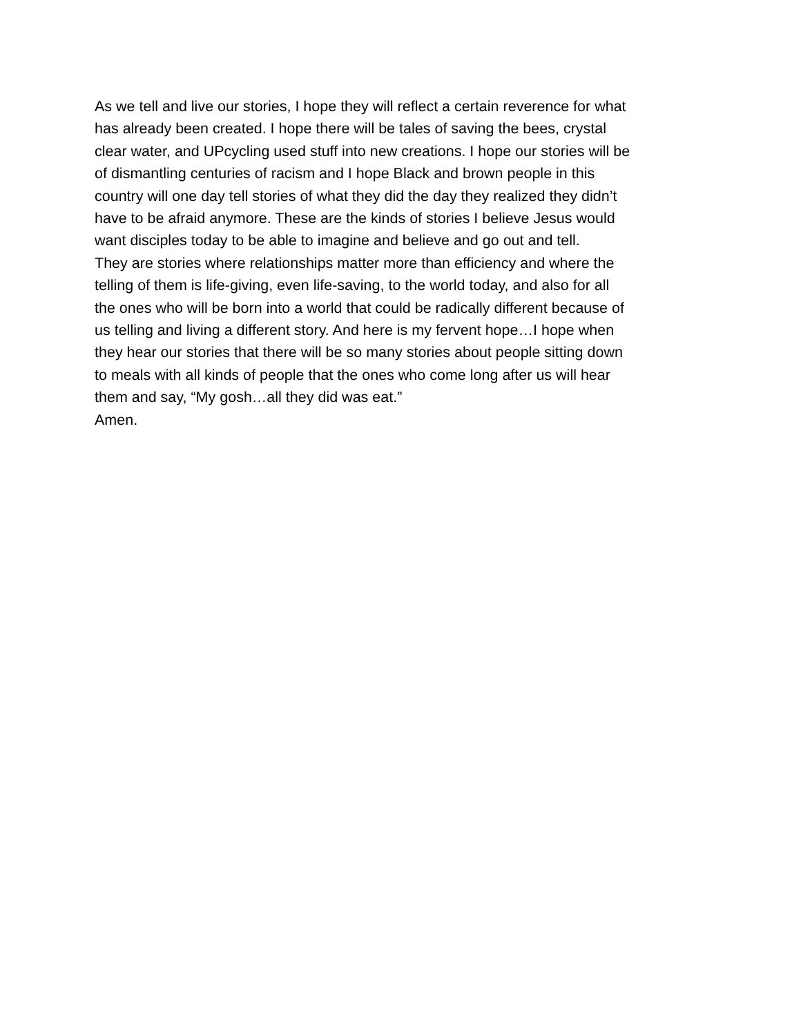As we tell and live our stories, I hope they will reflect a certain reverence for what
has already been created. I hope there will be tales of saving the bees, crystal
clear water, and UPcycling used stuff into new creations. I hope our stories will be
of dismantling centuries of racism and I hope Black and brown people in this
country will one day tell stories of what they did the day they realized they didn’t
have to be afraid anymore. These are the kinds of stories I believe Jesus would
want disciples today to be able to imagine and believe and go out and tell.
They are stories where relationships matter more than efficiency and where the
telling of them is life-giving, even life-saving, to the world today, and also for all
the ones who will be born into a world that could be radically different because of
us telling and living a different story. And here is my fervent hope…I hope when
they hear our stories that there will be so many stories about people sitting down
to meals with all kinds of people that the ones who come long after us will hear
them and say, “My gosh…all they did was eat.”
Amen.